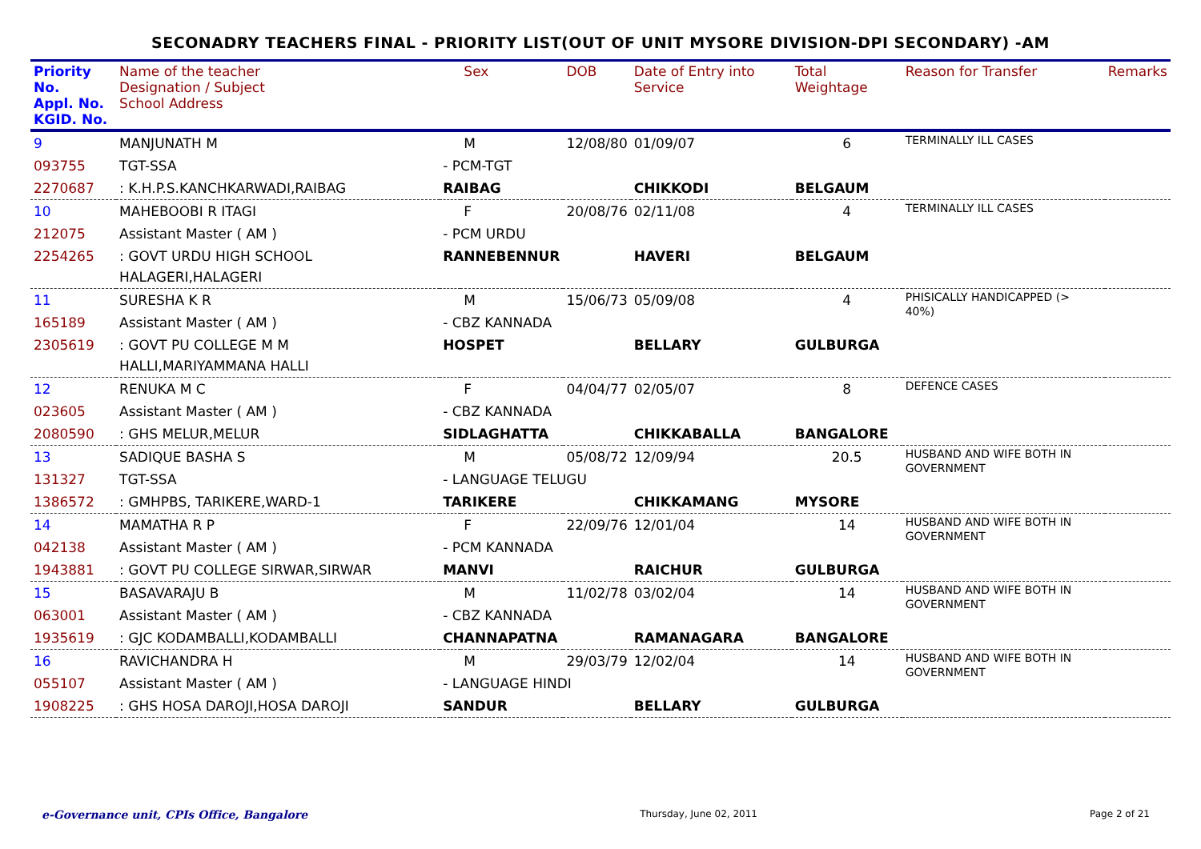SECONADRY TEACHERS FINAL - PRIORITY LIST(OUT OF UNIT MYSORE DIVISION-DPI SECONDARY) -AM
| Priority No. Appl. No. KGID. No. | Name of the teacher Designation / Subject School Address | | Sex | DOB | Date of Entry into Service | Total Weightage | Reason for Transfer | Remarks |
| --- | --- | --- | --- | --- | --- | --- | --- | --- |
| 9 | MANJUNATH M | | M | 12/08/80 | 01/09/07 | 6 | TERMINALLY ILL CASES | |
| 093755 | TGT-SSA | - PCM-TGT | | | | | | |
| 2270687 | : K.H.P.S.KANCHKARWADI,RAIBAG | RAIBAG | | | CHIKKODI | BELGAUM | | |
| 10 | MAHEBOOBI R ITAGI | | F | 20/08/76 | 02/11/08 | 4 | TERMINALLY ILL CASES | |
| 212075 | Assistant Master ( AM ) | - PCM URDU | | | | | | |
| 2254265 | : GOVT URDU HIGH SCHOOL HALAGERI,HALAGERI | RANNEBENNUR | | | HAVERI | BELGAUM | | |
| 11 | SURESHA K R | | M | 15/06/73 | 05/09/08 | 4 | PHISICALLY HANDICAPPED (> 40%) | |
| 165189 | Assistant Master ( AM ) | - CBZ KANNADA | | | | | | |
| 2305619 | : GOVT PU COLLEGE M M HALLI,MARIYAMMANA HALLI | HOSPET | | | BELLARY | GULBURGA | | |
| 12 | RENUKA M C | | F | 04/04/77 | 02/05/07 | 8 | DEFENCE CASES | |
| 023605 | Assistant Master ( AM ) | - CBZ KANNADA | | | | | | |
| 2080590 | : GHS MELUR,MELUR | SIDLAGHATTA | | | CHIKKABALLA | BANGALORE | | |
| 13 | SADIQUE BASHA S | | M | 05/08/72 | 12/09/94 | 20.5 | HUSBAND AND WIFE BOTH IN GOVERNMENT | |
| 131327 | TGT-SSA | - LANGUAGE TELUGU | | | | | | |
| 1386572 | : GMHPBS, TARIKERE,WARD-1 | TARIKERE | | | CHIKKAMANG | MYSORE | | |
| 14 | MAMATHA R P | | F | 22/09/76 | 12/01/04 | 14 | HUSBAND AND WIFE BOTH IN GOVERNMENT | |
| 042138 | Assistant Master ( AM ) | - PCM KANNADA | | | | | | |
| 1943881 | : GOVT PU COLLEGE SIRWAR,SIRWAR | MANVI | | | RAICHUR | GULBURGA | | |
| 15 | BASAVARAJU B | | M | 11/02/78 | 03/02/04 | 14 | HUSBAND AND WIFE BOTH IN GOVERNMENT | |
| 063001 | Assistant Master ( AM ) | - CBZ KANNADA | | | | | | |
| 1935619 | : GJC KODAMBALLI,KODAMBALLI | CHANNAPATNA | | | RAMANAGARA | BANGALORE | | |
| 16 | RAVICHANDRA H | | M | 29/03/79 | 12/02/04 | 14 | HUSBAND AND WIFE BOTH IN GOVERNMENT | |
| 055107 | Assistant Master ( AM ) | - LANGUAGE HINDI | | | | | | |
| 1908225 | : GHS HOSA DAROJI,HOSA DAROJI | SANDUR | | | BELLARY | GULBURGA | | |
e-Governance unit, CPIs Office, Bangalore Thursday, June 02, 2011 Page 2 of 21